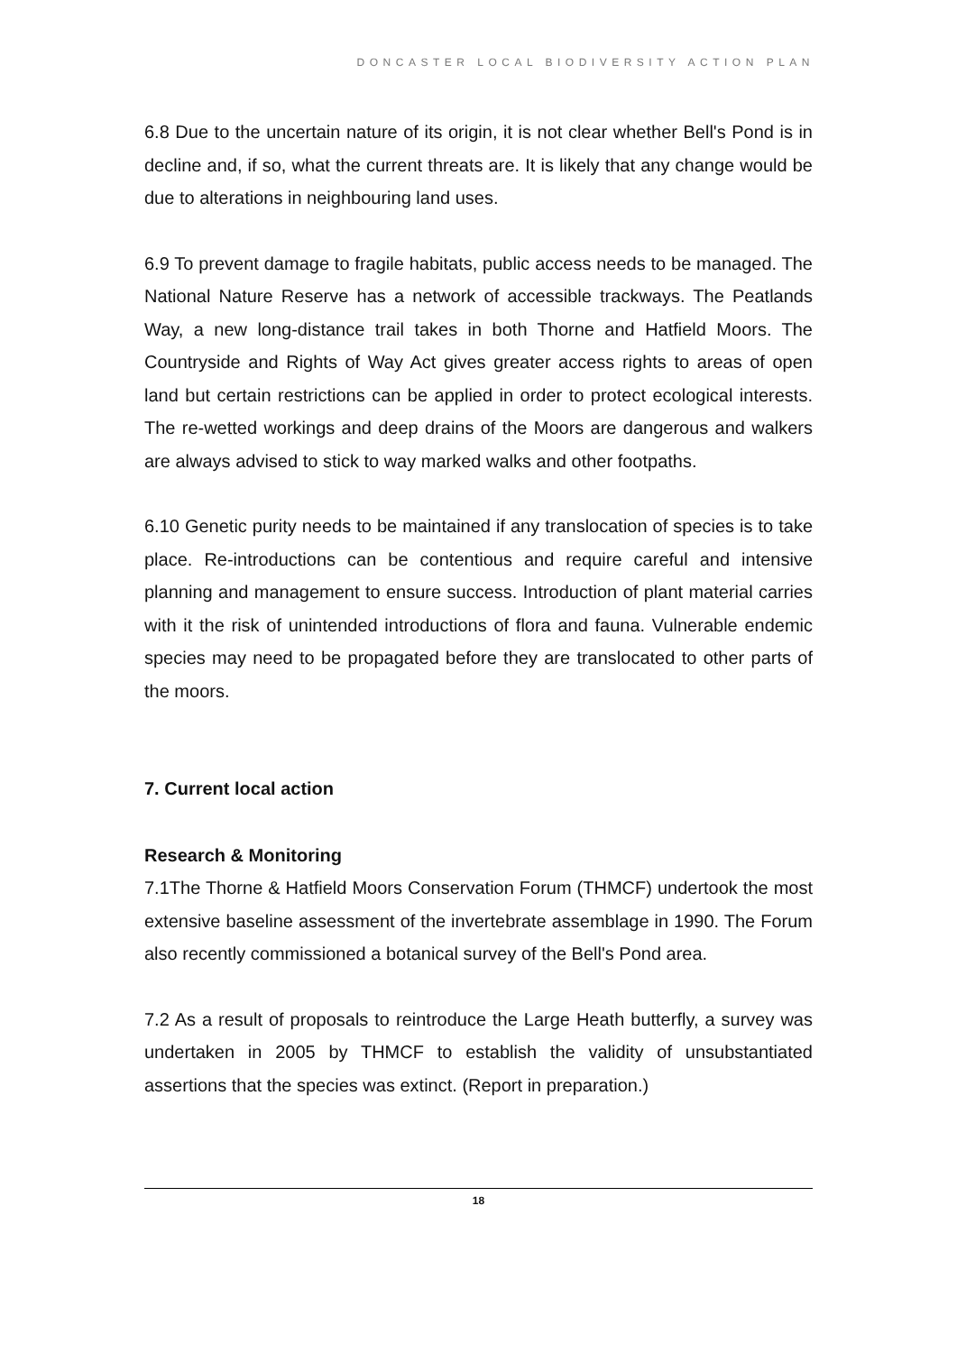DONCASTER LOCAL BIODIVERSITY ACTION PLAN
6.8 Due to the uncertain nature of its origin, it is not clear whether Bell's Pond is in decline and, if so, what the current threats are. It is likely that any change would be due to alterations in neighbouring land uses.
6.9 To prevent damage to fragile habitats, public access needs to be managed. The National Nature Reserve has a network of accessible trackways. The Peatlands Way, a new long-distance trail takes in both Thorne and Hatfield Moors. The Countryside and Rights of Way Act gives greater access rights to areas of open land but certain restrictions can be applied in order to protect ecological interests. The re-wetted workings and deep drains of the Moors are dangerous and walkers are always advised to stick to way marked walks and other footpaths.
6.10 Genetic purity needs to be maintained if any translocation of species is to take place. Re-introductions can be contentious and require careful and intensive planning and management to ensure success. Introduction of plant material carries with it the risk of unintended introductions of flora and fauna. Vulnerable endemic species may need to be propagated before they are translocated to other parts of the moors.
7. Current local action
Research & Monitoring
7.1The Thorne & Hatfield Moors Conservation Forum (THMCF) undertook the most extensive baseline assessment of the invertebrate assemblage in 1990. The Forum also recently commissioned a botanical survey of the Bell's Pond area.
7.2 As a result of proposals to reintroduce the Large Heath butterfly, a survey was undertaken in 2005 by THMCF to establish the validity of unsubstantiated assertions that the species was extinct. (Report in preparation.)
18